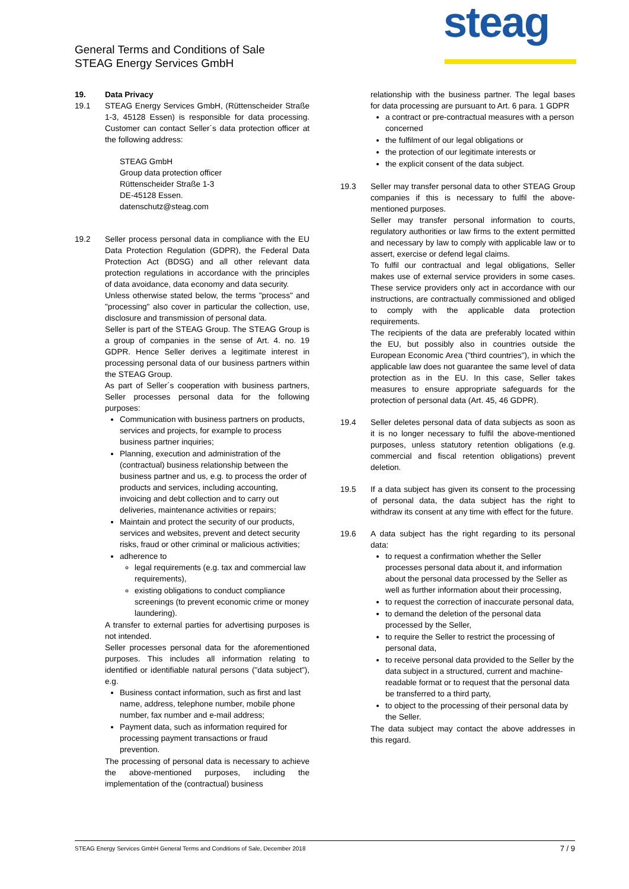General Terms and Conditions of Sale
STEAG Energy Services GmbH
steag
19. Data Privacy
19.1 STEAG Energy Services GmbH, (Rüttenscheider Straße 1-3, 45128 Essen) is responsible for data processing. Customer can contact Seller´s data protection officer at the following address:
STEAG GmbH
Group data protection officer
Rüttenscheider Straße 1-3
DE-45128 Essen.
datenschutz@steag.com
19.2 Seller process personal data in compliance with the EU Data Protection Regulation (GDPR), the Federal Data Protection Act (BDSG) and all other relevant data protection regulations in accordance with the principles of data avoidance, data economy and data security.
Unless otherwise stated below, the terms "process" and "processing" also cover in particular the collection, use, disclosure and transmission of personal data.
Seller is part of the STEAG Group. The STEAG Group is a group of companies in the sense of Art. 4. no. 19 GDPR. Hence Seller derives a legitimate interest in processing personal data of our business partners within the STEAG Group.
As part of Seller´s cooperation with business partners, Seller processes personal data for the following purposes:
Communication with business partners on products, services and projects, for example to process business partner inquiries;
Planning, execution and administration of the (contractual) business relationship between the business partner and us, e.g. to process the order of products and services, including accounting, invoicing and debt collection and to carry out deliveries, maintenance activities or repairs;
Maintain and protect the security of our products, services and websites, prevent and detect security risks, fraud or other criminal or malicious activities;
adherence to
legal requirements (e.g. tax and commercial law requirements),
existing obligations to conduct compliance screenings (to prevent economic crime or money laundering).
A transfer to external parties for advertising purposes is not intended.
Seller processes personal data for the aforementioned purposes. This includes all information relating to identified or identifiable natural persons ("data subject”), e.g.
Business contact information, such as first and last name, address, telephone number, mobile phone number, fax number and e-mail address;
Payment data, such as information required for processing payment transactions or fraud prevention.
The processing of personal data is necessary to achieve the above-mentioned purposes, including the implementation of the (contractual) business
relationship with the business partner. The legal bases for data processing are pursuant to Art. 6 para. 1 GDPR
a contract or pre-contractual measures with a person concerned
the fulfilment of our legal obligations or
the protection of our legitimate interests or
the explicit consent of the data subject.
19.3 Seller may transfer personal data to other STEAG Group companies if this is necessary to fulfil the above-mentioned purposes.
Seller may transfer personal information to courts, regulatory authorities or law firms to the extent permitted and necessary by law to comply with applicable law or to assert, exercise or defend legal claims.
To fulfil our contractual and legal obligations, Seller makes use of external service providers in some cases. These service providers only act in accordance with our instructions, are contractually commissioned and obliged to comply with the applicable data protection requirements.
The recipients of the data are preferably located within the EU, but possibly also in countries outside the European Economic Area ("third countries"), in which the applicable law does not guarantee the same level of data protection as in the EU. In this case, Seller takes measures to ensure appropriate safeguards for the protection of personal data (Art. 45, 46 GDPR).
19.4 Seller deletes personal data of data subjects as soon as it is no longer necessary to fulfil the above-mentioned purposes, unless statutory retention obligations (e.g. commercial and fiscal retention obligations) prevent deletion.
19.5 If a data subject has given its consent to the processing of personal data, the data subject has the right to withdraw its consent at any time with effect for the future.
19.6 A data subject has the right regarding to its personal data:
to request a confirmation whether the Seller processes personal data about it, and information about the personal data processed by the Seller as well as further information about their processing,
to request the correction of inaccurate personal data,
to demand the deletion of the personal data processed by the Seller,
to require the Seller to restrict the processing of personal data,
to receive personal data provided to the Seller by the data subject in a structured, current and machine-readable format or to request that the personal data be transferred to a third party,
to object to the processing of their personal data by the Seller.
The data subject may contact the above addresses in this regard.
STEAG Energy Services GmbH General Terms and Conditions of Sale, December 2018 7 / 9